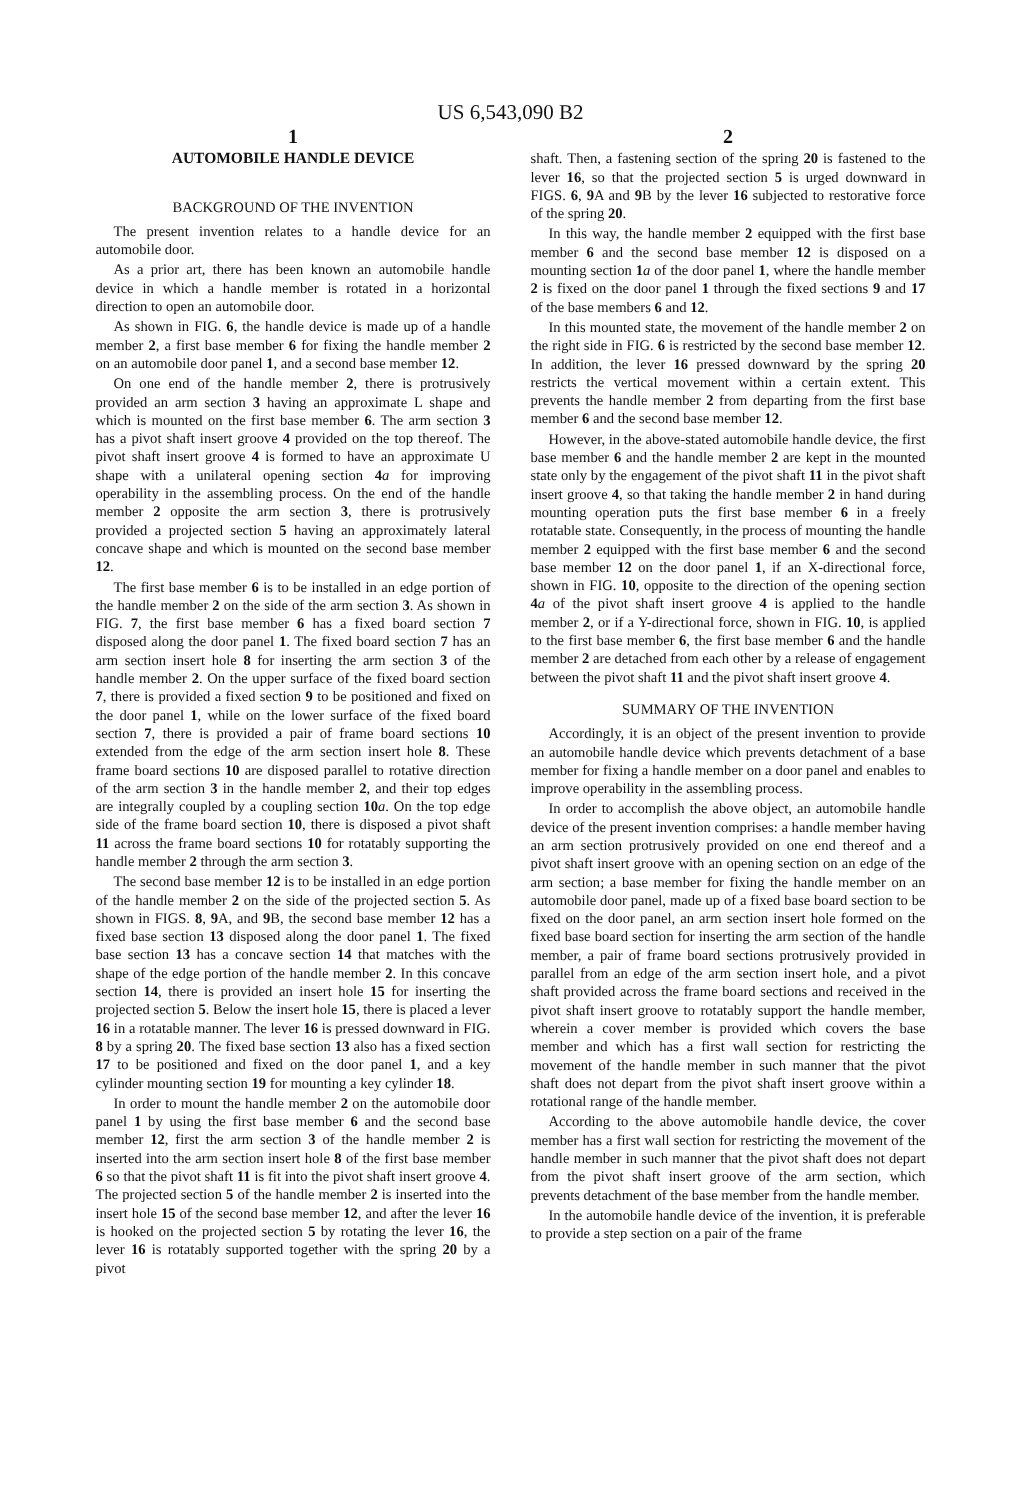US 6,543,090 B2
1
AUTOMOBILE HANDLE DEVICE
BACKGROUND OF THE INVENTION
The present invention relates to a handle device for an automobile door.
As a prior art, there has been known an automobile handle device in which a handle member is rotated in a horizontal direction to open an automobile door.
As shown in FIG. 6, the handle device is made up of a handle member 2, a first base member 6 for fixing the handle member 2 on an automobile door panel 1, and a second base member 12.
On one end of the handle member 2, there is protrusively provided an arm section 3 having an approximate L shape and which is mounted on the first base member 6. The arm section 3 has a pivot shaft insert groove 4 provided on the top thereof. The pivot shaft insert groove 4 is formed to have an approximate U shape with a unilateral opening section 4 a for improving operability in the assembling process. On the end of the handle member 2 opposite the arm section 3, there is protrusively provided a projected section 5 having an approximately lateral concave shape and which is mounted on the second base member 12.
The first base member 6 is to be installed in an edge portion of the handle member 2 on the side of the arm section 3. As shown in FIG. 7, the first base member 6 has a fixed board section 7 disposed along the door panel 1. The fixed board section 7 has an arm section insert hole 8 for inserting the arm section 3 of the handle member 2. On the upper surface of the fixed board section 7, there is provided a fixed section 9 to be positioned and fixed on the door panel 1, while on the lower surface of the fixed board section 7, there is provided a pair of frame board sections 10 extended from the edge of the arm section insert hole 8. These frame board sections 10 are disposed parallel to rotative direction of the arm section 3 in the handle member 2, and their top edges are integrally coupled by a coupling section 10 a. On the top edge side of the frame board section 10, there is disposed a pivot shaft 11 across the frame board sections 10 for rotatably supporting the handle member 2 through the arm section 3.
The second base member 12 is to be installed in an edge portion of the handle member 2 on the side of the projected section 5. As shown in FIGS. 8, 9 A, and 9 B, the second base member 12 has a fixed base section 13 disposed along the door panel 1. The fixed base section 13 has a concave section 14 that matches with the shape of the edge portion of the handle member 2. In this concave section 14, there is provided an insert hole 15 for inserting the projected section 5. Below the insert hole 15, there is placed a lever 16 in a rotatable manner. The lever 16 is pressed downward in FIG. 8 by a spring 20. The fixed base section 13 also has a fixed section 17 to be positioned and fixed on the door panel 1, and a key cylinder mounting section 19 for mounting a key cylinder 18.
In order to mount the handle member 2 on the automobile door panel 1 by using the first base member 6 and the second base member 12, first the arm section 3 of the handle member 2 is inserted into the arm section insert hole 8 of the first base member 6 so that the pivot shaft 11 is fit into the pivot shaft insert groove 4. The projected section 5 of the handle member 2 is inserted into the insert hole 15 of the second base member 12, and after the lever 16 is hooked on the projected section 5 by rotating the lever 16, the lever 16 is rotatably supported together with the spring 20 by a pivot
2
shaft. Then, a fastening section of the spring 20 is fastened to the lever 16, so that the projected section 5 is urged downward in FIGS. 6, 9 A and 9 B by the lever 16 subjected to restorative force of the spring 20.
In this way, the handle member 2 equipped with the first base member 6 and the second base member 12 is disposed on a mounting section 1 a of the door panel 1, where the handle member 2 is fixed on the door panel 1 through the fixed sections 9 and 17 of the base members 6 and 12.
In this mounted state, the movement of the handle member 2 on the right side in FIG. 6 is restricted by the second base member 12. In addition, the lever 16 pressed downward by the spring 20 restricts the vertical movement within a certain extent. This prevents the handle member 2 from departing from the first base member 6 and the second base member 12.
However, in the above-stated automobile handle device, the first base member 6 and the handle member 2 are kept in the mounted state only by the engagement of the pivot shaft 11 in the pivot shaft insert groove 4, so that taking the handle member 2 in hand during mounting operation puts the first base member 6 in a freely rotatable state. Consequently, in the process of mounting the handle member 2 equipped with the first base member 6 and the second base member 12 on the door panel 1, if an X-directional force, shown in FIG. 10, opposite to the direction of the opening section 4 a of the pivot shaft insert groove 4 is applied to the handle member 2, or if a Y-directional force, shown in FIG. 10, is applied to the first base member 6, the first base member 6 and the handle member 2 are detached from each other by a release of engagement between the pivot shaft 11 and the pivot shaft insert groove 4.
SUMMARY OF THE INVENTION
Accordingly, it is an object of the present invention to provide an automobile handle device which prevents detachment of a base member for fixing a handle member on a door panel and enables to improve operability in the assembling process.
In order to accomplish the above object, an automobile handle device of the present invention comprises: a handle member having an arm section protrusively provided on one end thereof and a pivot shaft insert groove with an opening section on an edge of the arm section; a base member for fixing the handle member on an automobile door panel, made up of a fixed base board section to be fixed on the door panel, an arm section insert hole formed on the fixed base board section for inserting the arm section of the handle member, a pair of frame board sections protrusively provided in parallel from an edge of the arm section insert hole, and a pivot shaft provided across the frame board sections and received in the pivot shaft insert groove to rotatably support the handle member, wherein a cover member is provided which covers the base member and which has a first wall section for restricting the movement of the handle member in such manner that the pivot shaft does not depart from the pivot shaft insert groove within a rotational range of the handle member.
According to the above automobile handle device, the cover member has a first wall section for restricting the movement of the handle member in such manner that the pivot shaft does not depart from the pivot shaft insert groove of the arm section, which prevents detachment of the base member from the handle member.
In the automobile handle device of the invention, it is preferable to provide a step section on a pair of the frame